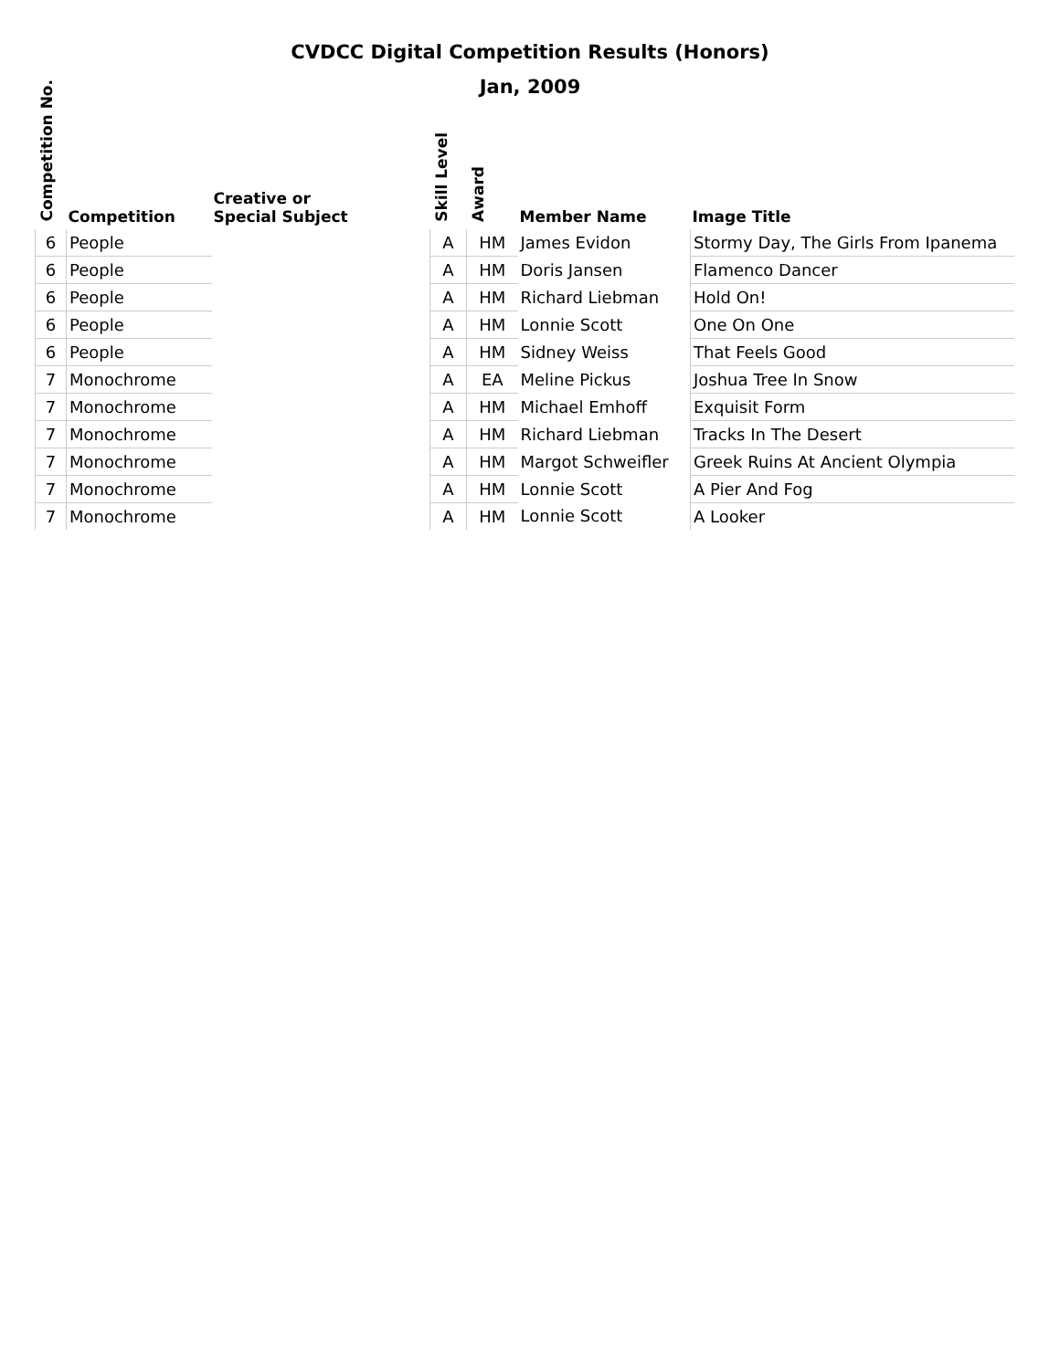CVDCC Digital Competition Results (Honors)
Jan, 2009
| Competition No. | Competition | Creative or Special Subject | Skill Level | Award | Member Name | Image Title |
| --- | --- | --- | --- | --- | --- | --- |
| 6 | People | | A | HM | James Evidon | Stormy Day, The Girls From Ipanema |
| 6 | People | | A | HM | Doris Jansen | Flamenco Dancer |
| 6 | People | | A | HM | Richard Liebman | Hold On! |
| 6 | People | | A | HM | Lonnie Scott | One On One |
| 6 | People | | A | HM | Sidney Weiss | That Feels Good |
| 7 | Monochrome | | A | EA | Meline Pickus | Joshua Tree In Snow |
| 7 | Monochrome | | A | HM | Michael Emhoff | Exquisit Form |
| 7 | Monochrome | | A | HM | Richard Liebman | Tracks In The Desert |
| 7 | Monochrome | | A | HM | Margot Schweifler | Greek Ruins At Ancient Olympia |
| 7 | Monochrome | | A | HM | Lonnie Scott | A Pier And Fog |
| 7 | Monochrome | | A | HM | Lonnie Scott | A Looker |